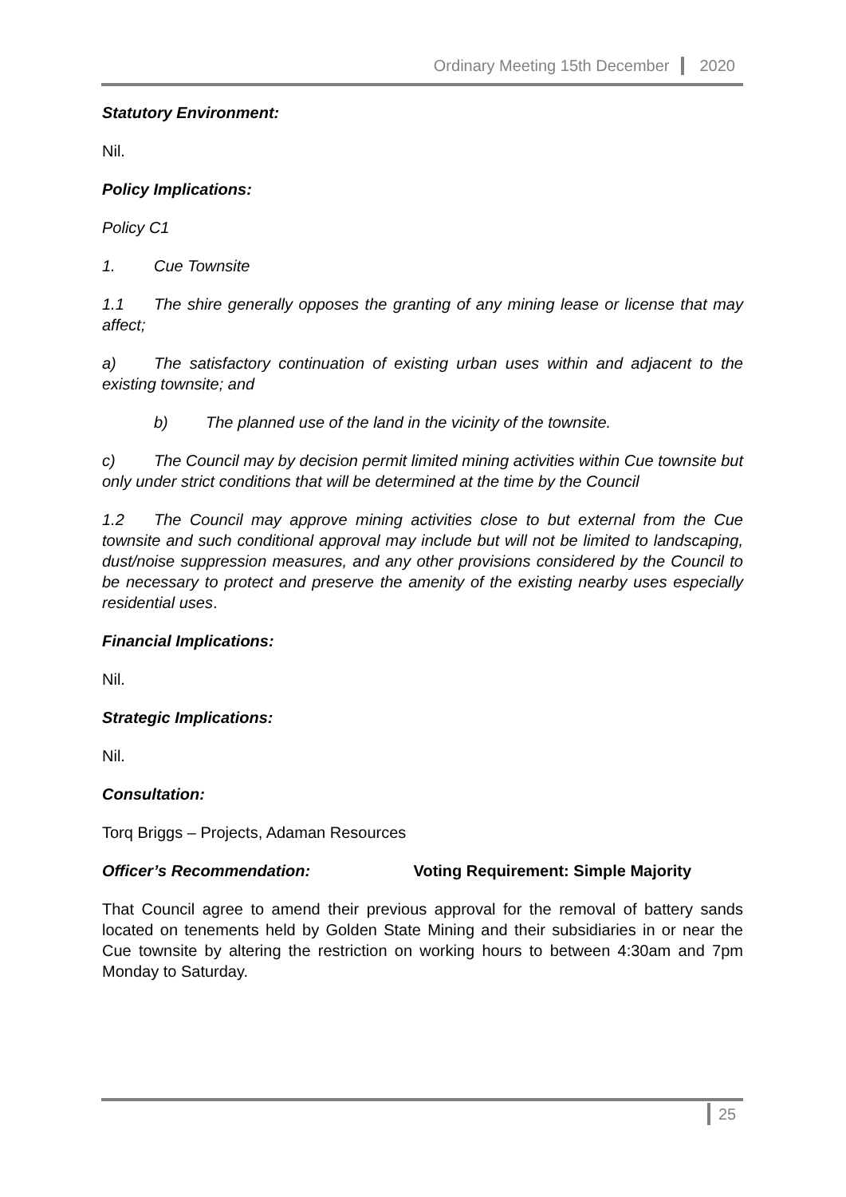Ordinary Meeting 15th December 2020
Statutory Environment:
Nil.
Policy Implications:
Policy C1
1. Cue Townsite
1.1 The shire generally opposes the granting of any mining lease or license that may affect;
a) The satisfactory continuation of existing urban uses within and adjacent to the existing townsite; and
b) The planned use of the land in the vicinity of the townsite.
c) The Council may by decision permit limited mining activities within Cue townsite but only under strict conditions that will be determined at the time by the Council
1.2 The Council may approve mining activities close to but external from the Cue townsite and such conditional approval may include but will not be limited to landscaping, dust/noise suppression measures, and any other provisions considered by the Council to be necessary to protect and preserve the amenity of the existing nearby uses especially residential uses.
Financial Implications:
Nil.
Strategic Implications:
Nil.
Consultation:
Torq Briggs – Projects, Adaman Resources
Officer’s Recommendation: Voting Requirement: Simple Majority
That Council agree to amend their previous approval for the removal of battery sands located on tenements held by Golden State Mining and their subsidiaries in or near the Cue townsite by altering the restriction on working hours to between 4:30am and 7pm Monday to Saturday.
25